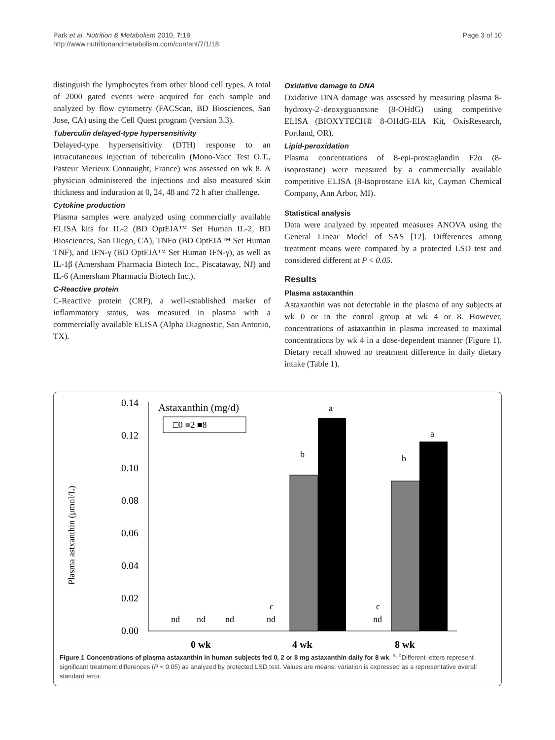Park et al. Nutrition & Metabolism 2010, 7:18
http://www.nutritionandmetabolism.com/content/7/1/18
Page 3 of 10
distinguish the lymphocytes from other blood cell types. A total of 2000 gated events were acquired for each sample and analyzed by flow cytometry (FACScan, BD Biosciences, San Jose, CA) using the Cell Quest program (version 3.3).
Tuberculin delayed-type hypersensitivity
Delayed-type hypersensitivity (DTH) response to an intracutaneous injection of tuberculin (Mono-Vacc Test O.T., Pasteur Merieux Connaught, France) was assessed on wk 8. A physician administered the injections and also measured skin thickness and induration at 0, 24, 48 and 72 h after challenge.
Cytokine production
Plasma samples were analyzed using commercially available ELISA kits for IL-2 (BD OptEIA™ Set Human IL-2, BD Biosciences, San Diego, CA), TNFα (BD OptEIA™ Set Human TNF), and IFN-γ (BD OptEIA™ Set Human IFN-γ), as well as IL-1β (Amersham Pharmacia Biotech Inc., Piscataway, NJ) and IL-6 (Amersham Pharmacia Biotech Inc.).
C-Reactive protein
C-Reactive protein (CRP), a well-established marker of inflammatory status, was measured in plasma with a commercially available ELISA (Alpha Diagnostic, San Antonio, TX).
Oxidative damage to DNA
Oxidative DNA damage was assessed by measuring plasma 8-hydroxy-2'-deoxyguanosine (8-OHdG) using competitive ELISA (BIOXYTECH® 8-OHdG-EIA Kit, OxisResearch, Portland, OR).
Lipid-peroxidation
Plasma concentrations of 8-epi-prostaglandin F2α (8-isoprostane) were measured by a commercially available competitive ELISA (8-Isoprostane EIA kit, Cayman Chemical Company, Ann Arbor, MI).
Statistical analysis
Data were analyzed by repeated measures ANOVA using the General Linear Model of SAS [12]. Differences among treatment means were compared by a protected LSD test and considered different at P < 0.05.
Results
Plasma astaxanthin
Astaxanthin was not detectable in the plasma of any subjects at wk 0 or in the conrol group at wk 4 or 8. However, concentrations of astaxanthin in plasma increased to maximal concentrations by wk 4 in a dose-dependent manner (Figure 1). Dietary recall showed no treatment difference in daily dietary intake (Table 1).
Plasma astxanthin (μmol/L)
0.14
0.12
0.10
0.08
0.06
0.04
0.02
0.00
Astaxanthin (mg/d)
□0 ■2 ■8
nd
nd
nd
c
nd
b
a
c
nd
b
a
0 wk
4 wk
8 wk
Figure 1 Concentrations of plasma astaxanthin in human subjects fed 0, 2 or 8 mg astaxanthin daily for 8 wk. <sup>a, b</sup>Different letters represent significant treatment differences (P < 0.05) as analyzed by protected LSD test. Values are means; variation is expressed as a representative overall standard error.